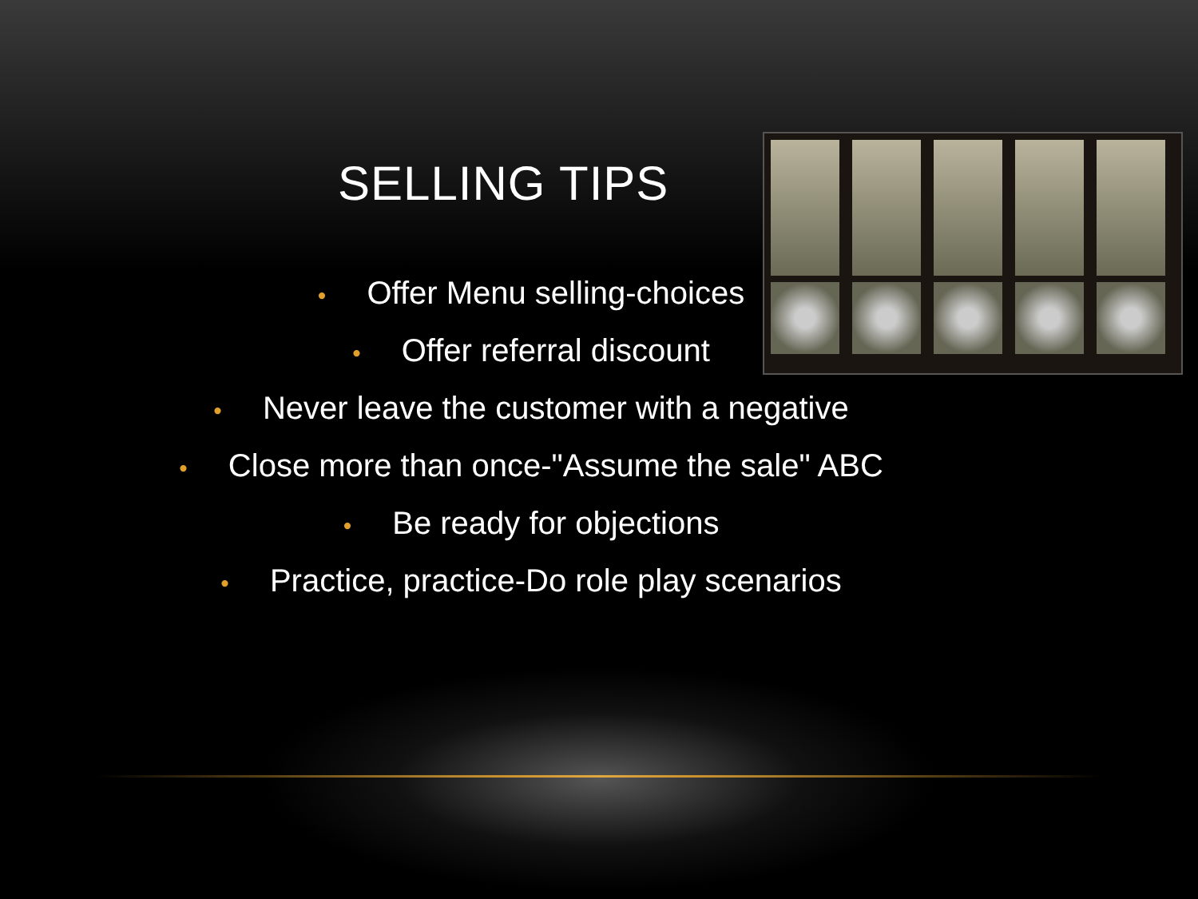SELLING TIPS
• Offer Menu selling-choices
• Offer referral discount
• Never leave the customer with a negative
• Close more than once-"Assume the sale" ABC
• Be ready for objections
• Practice, practice-Do role play scenarios